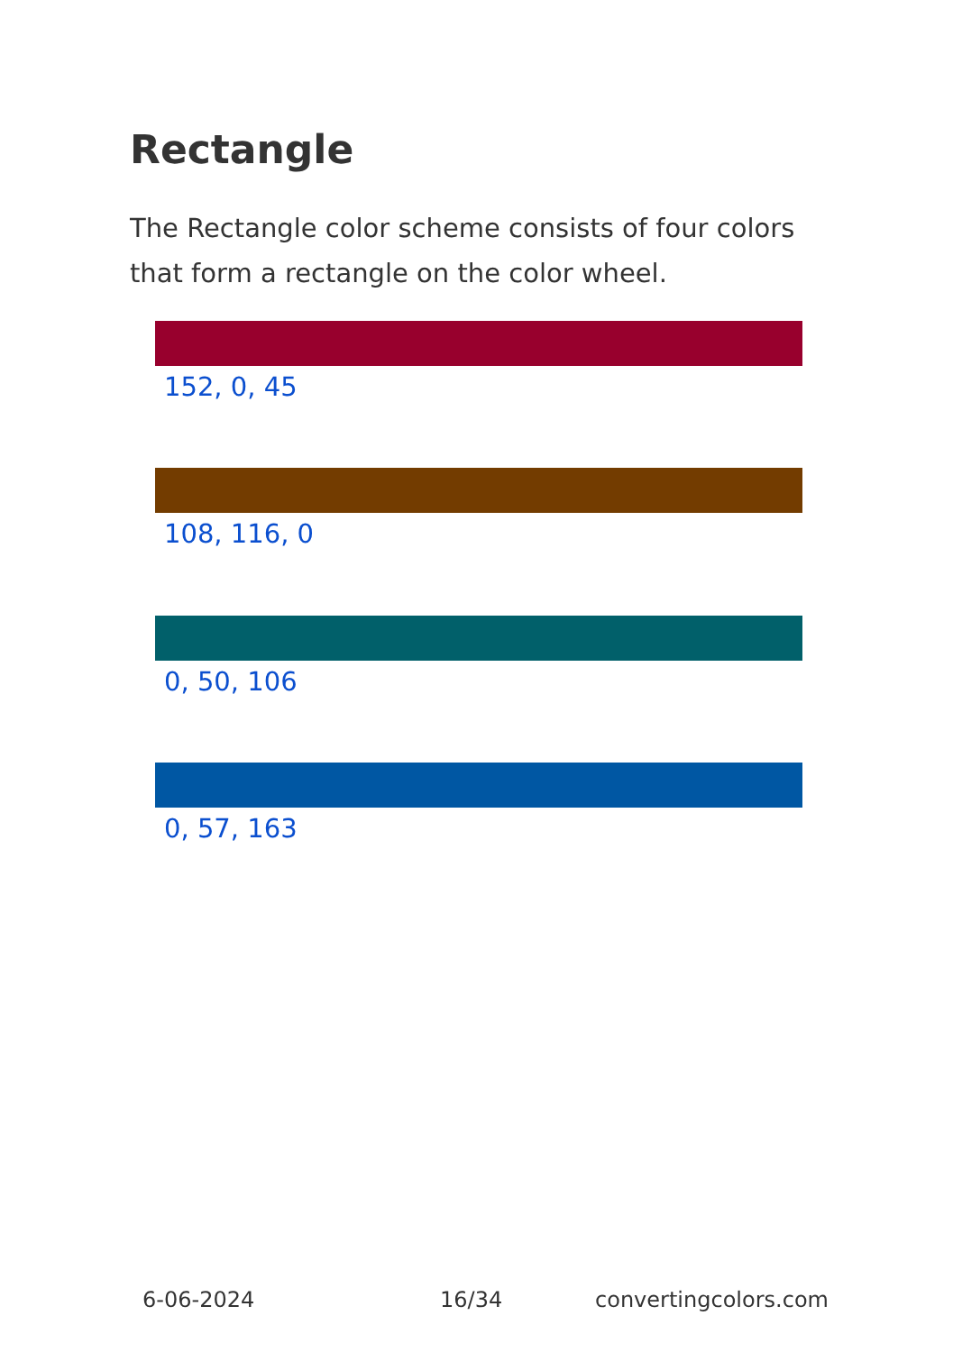Rectangle
The Rectangle color scheme consists of four colors that form a rectangle on the color wheel.
152, 0, 45
108, 116, 0
0, 50, 106
0, 57, 163
6-06-2024 16/34 convertingcolors.com